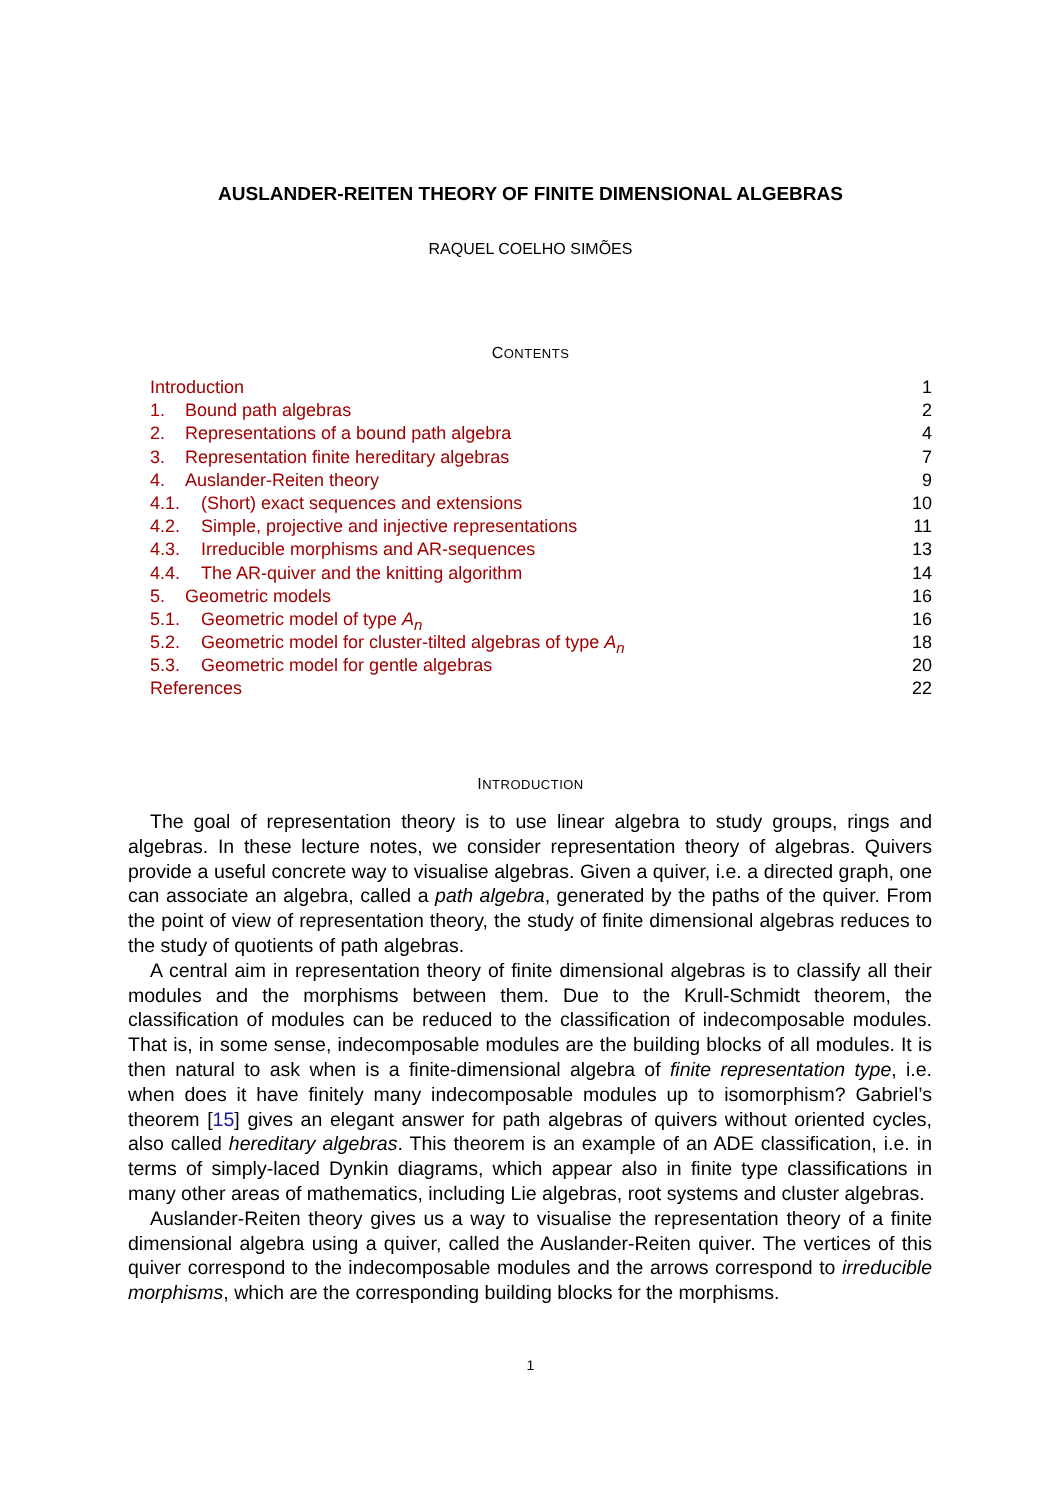AUSLANDER-REITEN THEORY OF FINITE DIMENSIONAL ALGEBRAS
RAQUEL COELHO SIMÕES
CONTENTS
Introduction 1
1. Bound path algebras 2
2. Representations of a bound path algebra 4
3. Representation finite hereditary algebras 7
4. Auslander-Reiten theory 9
4.1. (Short) exact sequences and extensions 10
4.2. Simple, projective and injective representations 11
4.3. Irreducible morphisms and AR-sequences 13
4.4. The AR-quiver and the knitting algorithm 14
5. Geometric models 16
5.1. Geometric model of type A<sub>n</sub> 16
5.2. Geometric model for cluster-tilted algebras of type A<sub>n</sub> 18
5.3. Geometric model for gentle algebras 20
References 22
INTRODUCTION
The goal of representation theory is to use linear algebra to study groups, rings and algebras. In these lecture notes, we consider representation theory of algebras. Quivers provide a useful concrete way to visualise algebras. Given a quiver, i.e. a directed graph, one can associate an algebra, called a path algebra, generated by the paths of the quiver. From the point of view of representation theory, the study of finite dimensional algebras reduces to the study of quotients of path algebras.
A central aim in representation theory of finite dimensional algebras is to classify all their modules and the morphisms between them. Due to the Krull-Schmidt theorem, the classification of modules can be reduced to the classification of indecomposable modules. That is, in some sense, indecomposable modules are the building blocks of all modules. It is then natural to ask when is a finite-dimensional algebra of finite representation type, i.e. when does it have finitely many indecomposable modules up to isomorphism? Gabriel’s theorem [15] gives an elegant answer for path algebras of quivers without oriented cycles, also called hereditary algebras. This theorem is an example of an ADE classification, i.e. in terms of simply-laced Dynkin diagrams, which appear also in finite type classifications in many other areas of mathematics, including Lie algebras, root systems and cluster algebras.
Auslander-Reiten theory gives us a way to visualise the representation theory of a finite dimensional algebra using a quiver, called the Auslander-Reiten quiver. The vertices of this quiver correspond to the indecomposable modules and the arrows correspond to irreducible morphisms, which are the corresponding building blocks for the morphisms.
1